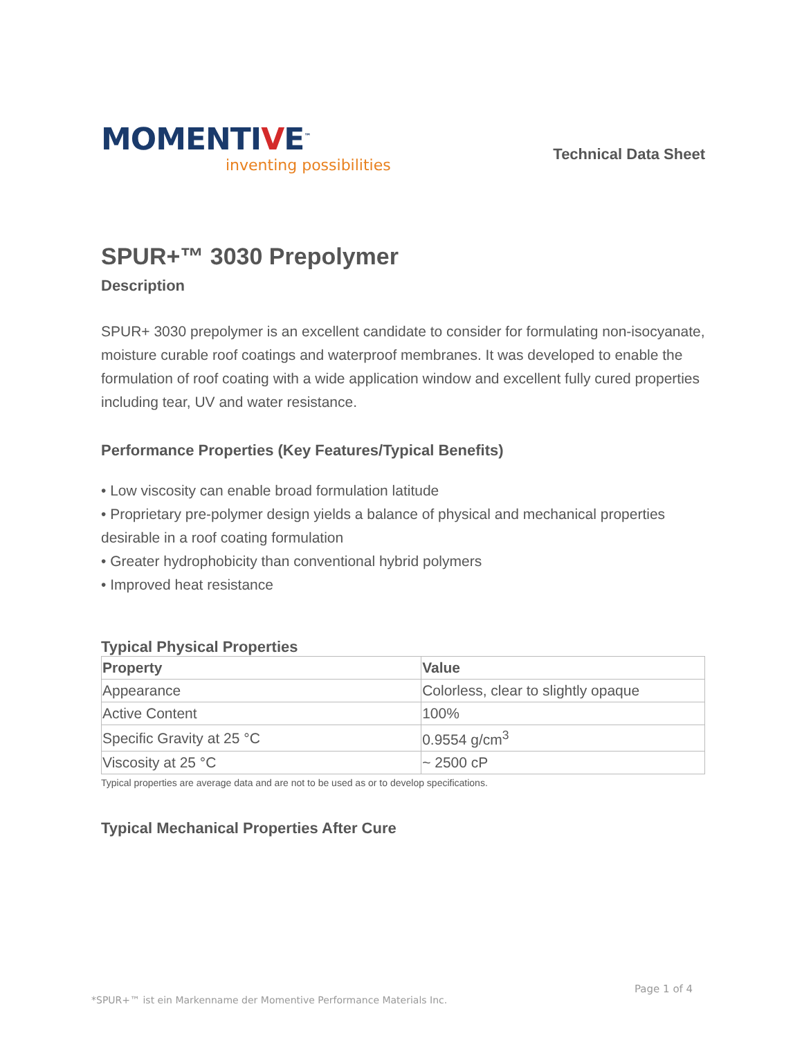MOMENTIVE<sup>™</sup>
inventing possibilities
Technical Data Sheet
SPUR+™ 3030 Prepolymer
Description
SPUR+ 3030 prepolymer is an excellent candidate to consider for formulating non-isocyanate, moisture curable roof coatings and waterproof membranes. It was developed to enable the formulation of roof coating with a wide application window and excellent fully cured properties including tear, UV and water resistance.
Performance Properties (Key Features/Typical Benefits)
• Low viscosity can enable broad formulation latitude
• Proprietary pre-polymer design yields a balance of physical and mechanical properties desirable in a roof coating formulation
• Greater hydrophobicity than conventional hybrid polymers
• Improved heat resistance
Typical Physical Properties
| Property | Value |
| --- | --- |
| Appearance | Colorless, clear to slightly opaque |
| Active Content | 100% |
| Specific Gravity at 25 °C | 0.9554 g/cm<sup>3</sup> |
| Viscosity at 25 °C | ~ 2500 cP |
Typical properties are average data and are not to be used as or to develop specifications.
Typical Mechanical Properties After Cure
Page 1 of 4
*SPUR+™ ist ein Markenname der Momentive Performance Materials Inc.